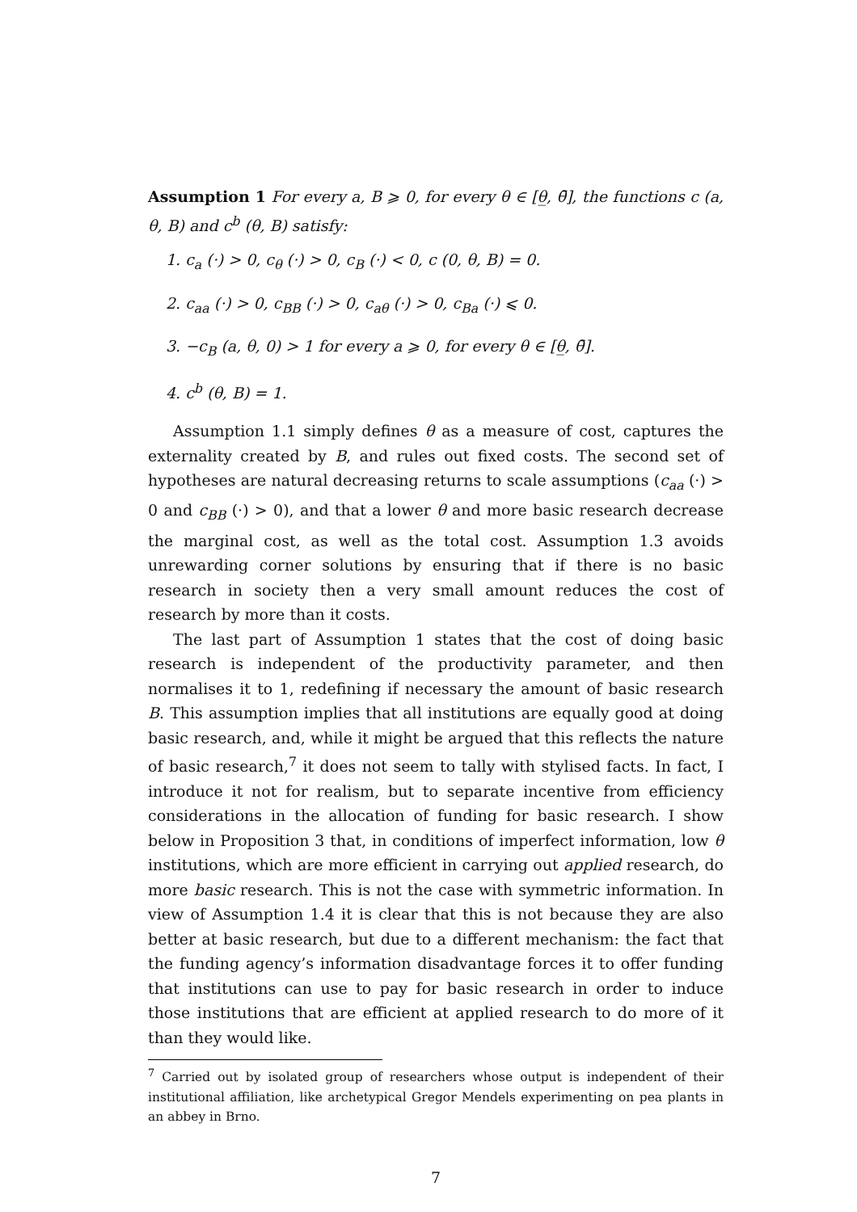Assumption 1 For every a, B ⩾ 0, for every θ ∈ [θ̲, θ̄], the functions c (a, θ, B) and c<sup>b</sup> (θ, B) satisfy:
1. c<sub>a</sub> (·) > 0, c<sub>θ</sub> (·) > 0, c<sub>B</sub> (·) < 0, c (0, θ, B) = 0.
2. c<sub>aa</sub> (·) > 0, c<sub>BB</sub> (·) > 0, c<sub>aθ</sub> (·) > 0, c<sub>Ba</sub> (·) ⩽ 0.
3. −c<sub>B</sub> (a, θ, 0) > 1 for every a ⩾ 0, for every θ ∈ [θ̲, θ̄].
4. c<sup>b</sup> (θ, B) = 1.
Assumption 1.1 simply defines θ as a measure of cost, captures the externality created by B, and rules out fixed costs. The second set of hypotheses are natural decreasing returns to scale assumptions (c<sub>aa</sub> (·) > 0 and c<sub>BB</sub> (·) > 0), and that a lower θ and more basic research decrease the marginal cost, as well as the total cost. Assumption 1.3 avoids unrewarding corner solutions by ensuring that if there is no basic research in society then a very small amount reduces the cost of research by more than it costs.
The last part of Assumption 1 states that the cost of doing basic research is independent of the productivity parameter, and then normalises it to 1, redefining if necessary the amount of basic research B. This assumption implies that all institutions are equally good at doing basic research, and, while it might be argued that this reflects the nature of basic research,<sup>7</sup> it does not seem to tally with stylised facts. In fact, I introduce it not for realism, but to separate incentive from efficiency considerations in the allocation of funding for basic research. I show below in Proposition 3 that, in conditions of imperfect information, low θ institutions, which are more efficient in carrying out applied research, do more basic research. This is not the case with symmetric information. In view of Assumption 1.4 it is clear that this is not because they are also better at basic research, but due to a different mechanism: the fact that the funding agency’s information disadvantage forces it to offer funding that institutions can use to pay for basic research in order to induce those institutions that are efficient at applied research to do more of it than they would like.
<sup>7</sup> Carried out by isolated group of researchers whose output is independent of their institutional affiliation, like archetypical Gregor Mendels experimenting on pea plants in an abbey in Brno.
7